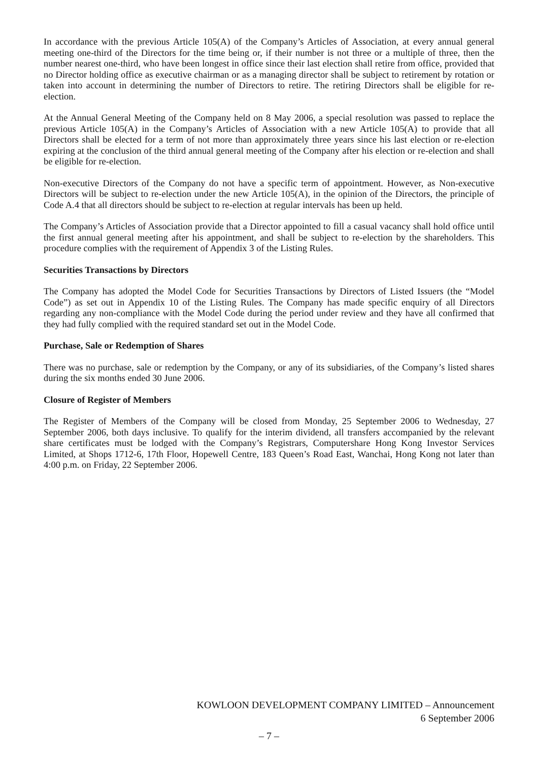In accordance with the previous Article 105(A) of the Company’s Articles of Association, at every annual general meeting one-third of the Directors for the time being or, if their number is not three or a multiple of three, then the number nearest one-third, who have been longest in office since their last election shall retire from office, provided that no Director holding office as executive chairman or as a managing director shall be subject to retirement by rotation or taken into account in determining the number of Directors to retire. The retiring Directors shall be eligible for re-election.
At the Annual General Meeting of the Company held on 8 May 2006, a special resolution was passed to replace the previous Article 105(A) in the Company’s Articles of Association with a new Article 105(A) to provide that all Directors shall be elected for a term of not more than approximately three years since his last election or re-election expiring at the conclusion of the third annual general meeting of the Company after his election or re-election and shall be eligible for re-election.
Non-executive Directors of the Company do not have a specific term of appointment. However, as Non-executive Directors will be subject to re-election under the new Article 105(A), in the opinion of the Directors, the principle of Code A.4 that all directors should be subject to re-election at regular intervals has been up held.
The Company’s Articles of Association provide that a Director appointed to fill a casual vacancy shall hold office until the first annual general meeting after his appointment, and shall be subject to re-election by the shareholders. This procedure complies with the requirement of Appendix 3 of the Listing Rules.
Securities Transactions by Directors
The Company has adopted the Model Code for Securities Transactions by Directors of Listed Issuers (the “Model Code”) as set out in Appendix 10 of the Listing Rules. The Company has made specific enquiry of all Directors regarding any non-compliance with the Model Code during the period under review and they have all confirmed that they had fully complied with the required standard set out in the Model Code.
Purchase, Sale or Redemption of Shares
There was no purchase, sale or redemption by the Company, or any of its subsidiaries, of the Company’s listed shares during the six months ended 30 June 2006.
Closure of Register of Members
The Register of Members of the Company will be closed from Monday, 25 September 2006 to Wednesday, 27 September 2006, both days inclusive. To qualify for the interim dividend, all transfers accompanied by the relevant share certificates must be lodged with the Company’s Registrars, Computershare Hong Kong Investor Services Limited, at Shops 1712-6, 17th Floor, Hopewell Centre, 183 Queen’s Road East, Wanchai, Hong Kong not later than 4:00 p.m. on Friday, 22 September 2006.
KOWLOON DEVELOPMENT COMPANY LIMITED – Announcement
6 September 2006
– 7 –